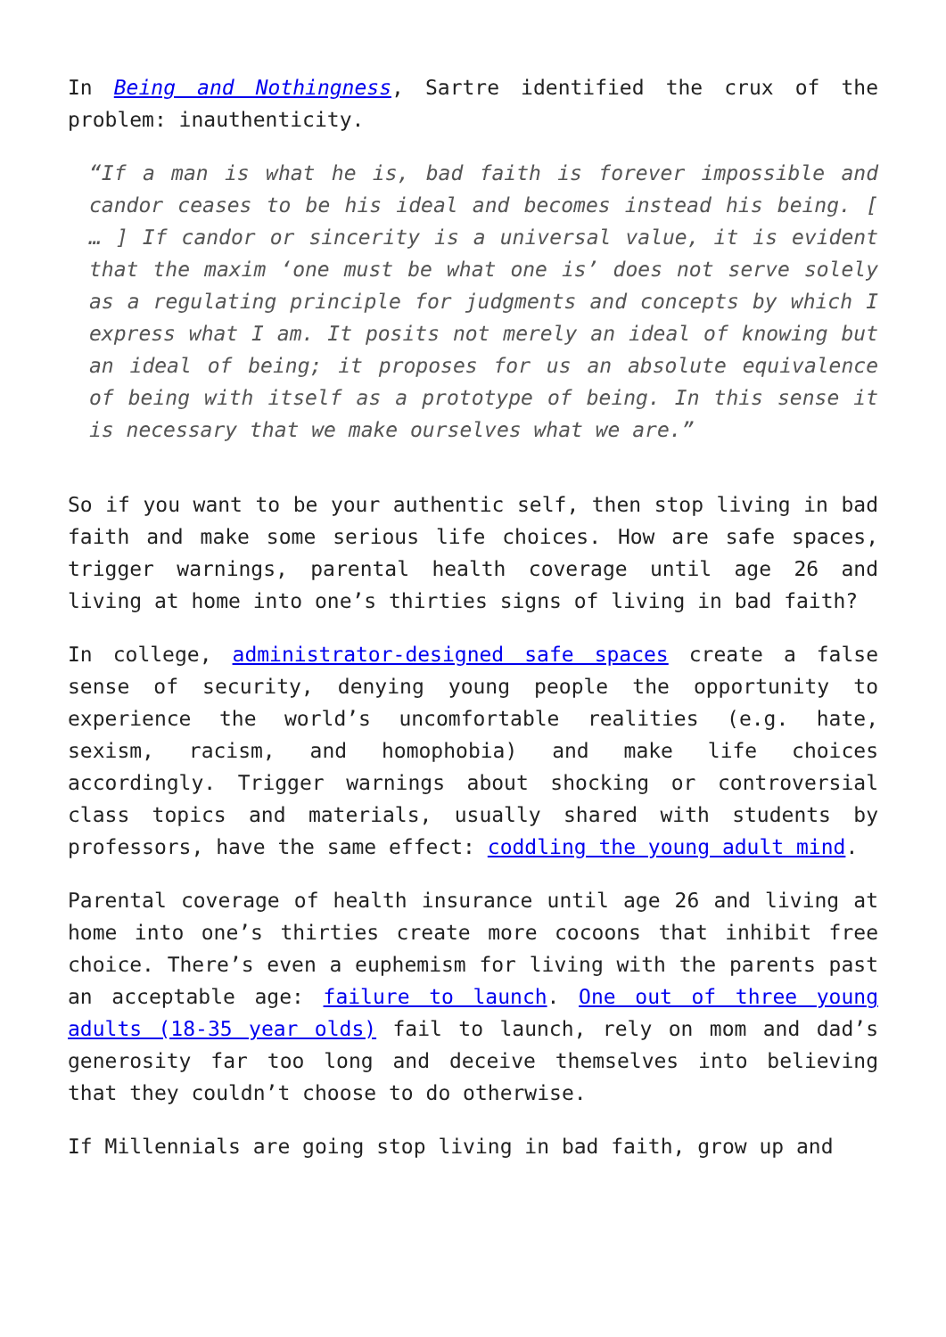In Being and Nothingness, Sartre identified the crux of the problem: inauthenticity.
“If a man is what he is, bad faith is forever impossible and candor ceases to be his ideal and becomes instead his being. [ … ] If candor or sincerity is a universal value, it is evident that the maxim ‘one must be what one is’ does not serve solely as a regulating principle for judgments and concepts by which I express what I am. It posits not merely an ideal of knowing but an ideal of being; it proposes for us an absolute equivalence of being with itself as a prototype of being. In this sense it is necessary that we make ourselves what we are.”
So if you want to be your authentic self, then stop living in bad faith and make some serious life choices. How are safe spaces, trigger warnings, parental health coverage until age 26 and living at home into one’s thirties signs of living in bad faith?
In college, administrator-designed safe spaces create a false sense of security, denying young people the opportunity to experience the world’s uncomfortable realities (e.g. hate, sexism, racism, and homophobia) and make life choices accordingly. Trigger warnings about shocking or controversial class topics and materials, usually shared with students by professors, have the same effect: coddling the young adult mind.
Parental coverage of health insurance until age 26 and living at home into one’s thirties create more cocoons that inhibit free choice. There’s even a euphemism for living with the parents past an acceptable age: failure to launch. One out of three young adults (18-35 year olds) fail to launch, rely on mom and dad’s generosity far too long and deceive themselves into believing that they couldn’t choose to do otherwise.
If Millennials are going stop living in bad faith, grow up and